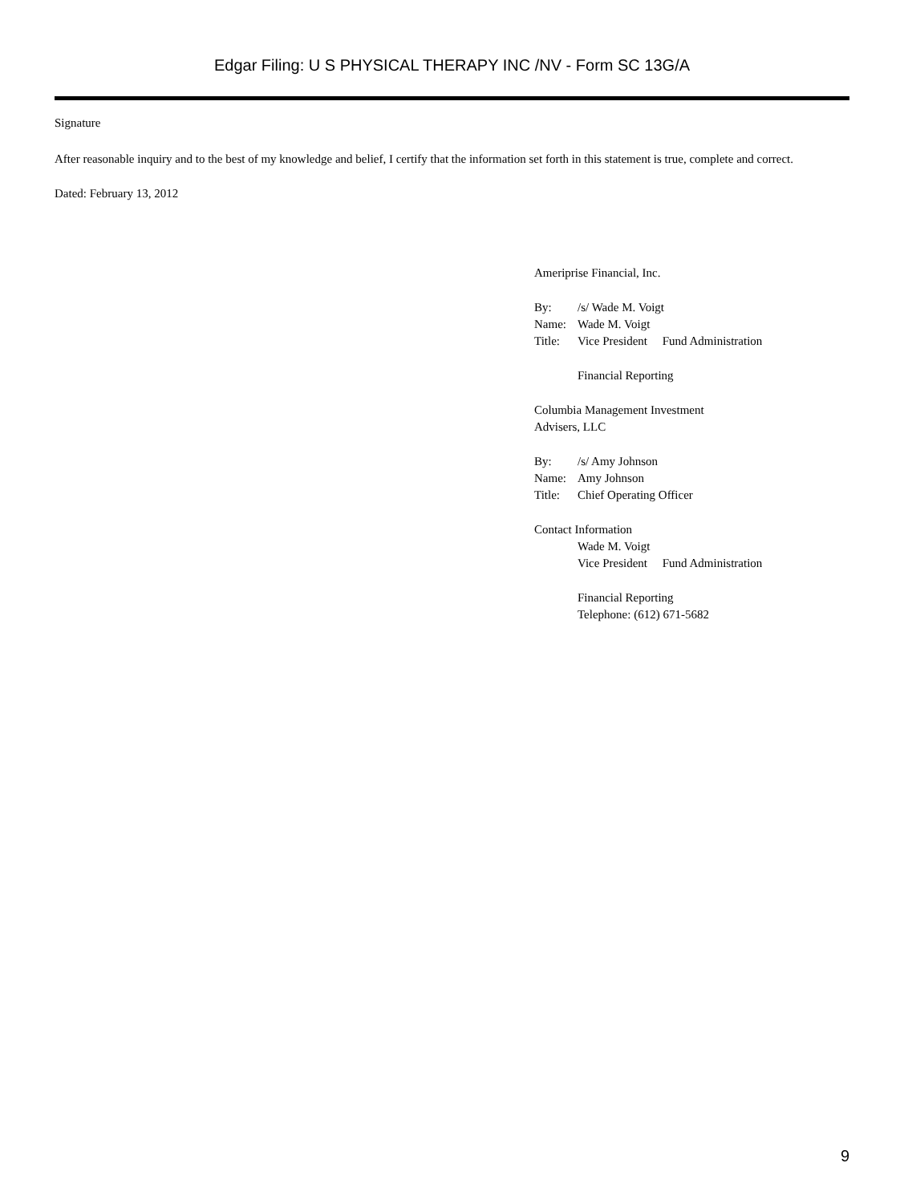Edgar Filing: U S PHYSICAL THERAPY INC /NV - Form SC 13G/A
Signature
After reasonable inquiry and to the best of my knowledge and belief, I certify that the information set forth in this statement is true, complete and correct.
Dated: February 13, 2012
Ameriprise Financial, Inc.
By: /s/ Wade M. Voigt
Name: Wade M. Voigt
Title: Vice President Fund Administration
Financial Reporting
Columbia Management Investment
Advisers, LLC
By: /s/ Amy Johnson
Name: Amy Johnson
Title: Chief Operating Officer
Contact Information
Wade M. Voigt
Vice President Fund Administration
Financial Reporting
Telephone: (612) 671-5682
9